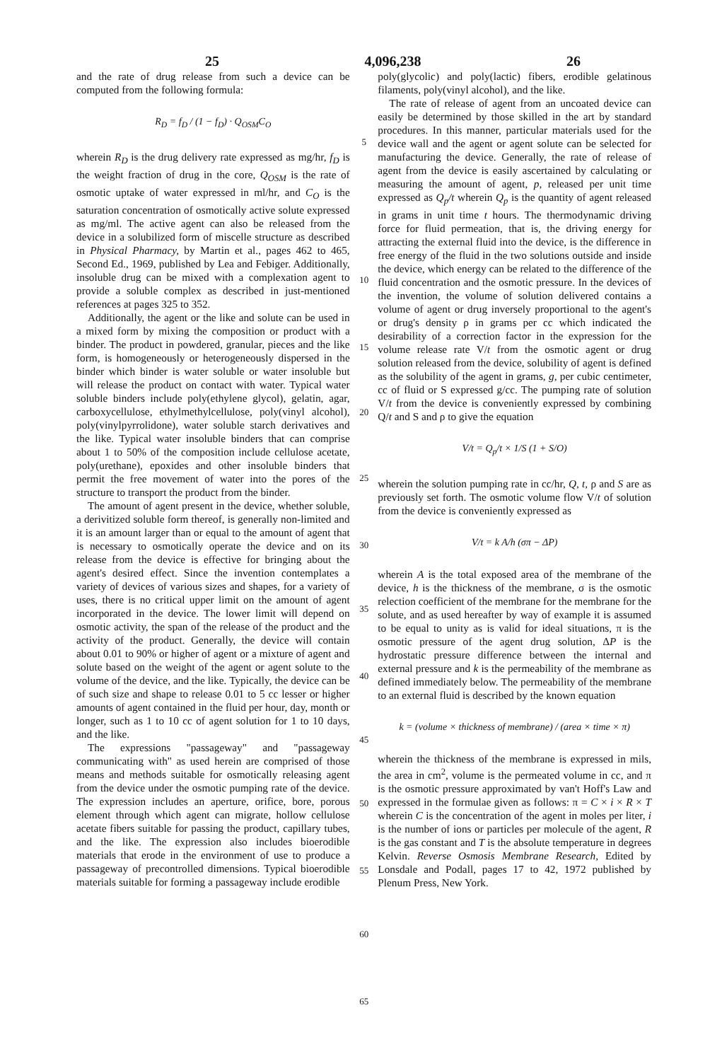25 4,096,238 26
and the rate of drug release from such a device can be computed from the following formula:
R<sub>D</sub> = f<sub>D</sub> / (1 − f<sub>D</sub>) · Q<sub>OSM</sub>C<sub>O</sub>
wherein R<sub>D</sub> is the drug delivery rate expressed as mg/hr, f<sub>D</sub> is the weight fraction of drug in the core, Q<sub>OSM</sub> is the rate of osmotic uptake of water expressed in ml/hr, and C<sub>O</sub> is the saturation concentration of osmotically active solute expressed as mg/ml. The active agent can also be released from the device in a solubilized form of miscelle structure as described in Physical Pharmacy, by Martin et al., pages 462 to 465, Second Ed., 1969, published by Lea and Febiger. Additionally, insoluble drug can be mixed with a complexation agent to provide a soluble complex as described in just-mentioned references at pages 325 to 352.
Additionally, the agent or the like and solute can be used in a mixed form by mixing the composition or product with a binder. The product in powdered, granular, pieces and the like form, is homogeneously or heterogeneously dispersed in the binder which binder is water soluble or water insoluble but will release the product on contact with water. Typical water soluble binders include poly(ethylene glycol), gelatin, agar, carboxycellulose, ethylmethylcellulose, poly(vinyl alcohol), poly(vinylpyrrolidone), water soluble starch derivatives and the like. Typical water insoluble binders that can comprise about 1 to 50% of the composition include cellulose acetate, poly(urethane), epoxides and other insoluble binders that permit the free movement of water into the pores of the structure to transport the product from the binder.
The amount of agent present in the device, whether soluble, a derivitized soluble form thereof, is generally non-limited and it is an amount larger than or equal to the amount of agent that is necessary to osmotically operate the device and on its release from the device is effective for bringing about the agent's desired effect. Since the invention contemplates a variety of devices of various sizes and shapes, for a variety of uses, there is no critical upper limit on the amount of agent incorporated in the device. The lower limit will depend on osmotic activity, the span of the release of the product and the activity of the product. Generally, the device will contain about 0.01 to 90% or higher of agent or a mixture of agent and solute based on the weight of the agent or agent solute to the volume of the device, and the like. Typically, the device can be of such size and shape to release 0.01 to 5 cc lesser or higher amounts of agent contained in the fluid per hour, day, month or longer, such as 1 to 10 cc of agent solution for 1 to 10 days, and the like.
The expressions "passageway" and "passageway communicating with" as used herein are comprised of those means and methods suitable for osmotically releasing agent from the device under the osmotic pumping rate of the device. The expression includes an aperture, orifice, bore, porous element through which agent can migrate, hollow cellulose acetate fibers suitable for passing the product, capillary tubes, and the like. The expression also includes bioerodible materials that erode in the environment of use to produce a passageway of precontrolled dimensions. Typical bioerodible materials suitable for forming a passageway include erodible
5
10
15
20
25
30
35
40
45
50
55
60
65
poly(glycolic) and poly(lactic) fibers, erodible gelatinous filaments, poly(vinyl alcohol), and the like.
The rate of release of agent from an uncoated device can easily be determined by those skilled in the art by standard procedures. In this manner, particular materials used for the device wall and the agent or agent solute can be selected for manufacturing the device. Generally, the rate of release of agent from the device is easily ascertained by calculating or measuring the amount of agent, p, released per unit time expressed as Q<sub>p</sub>/t wherein Q<sub>p</sub> is the quantity of agent released in grams in unit time t hours. The thermodynamic driving force for fluid permeation, that is, the driving energy for attracting the external fluid into the device, is the difference in free energy of the fluid in the two solutions outside and inside the device, which energy can be related to the difference of the fluid concentration and the osmotic pressure. In the devices of the invention, the volume of solution delivered contains a volume of agent or drug inversely proportional to the agent's or drug's density ρ in grams per cc which indicated the desirability of a correction factor in the expression for the volume release rate V/t from the osmotic agent or drug solution released from the device, solubility of agent is defined as the solubility of the agent in grams, g, per cubic centimeter, cc of fluid or S expressed g/cc. The pumping rate of solution V/t from the device is conveniently expressed by combining Q/t and S and ρ to give the equation
V/t = Q<sub>p</sub>/t × 1/S (1 + S/O)
wherein the solution pumping rate in cc/hr, Q, t, ρ and S are as previously set forth. The osmotic volume flow V/t of solution from the device is conveniently expressed as
V/t = k A/h (σπ − ΔP)
wherein A is the total exposed area of the membrane of the device, h is the thickness of the membrane, σ is the osmotic relection coefficient of the membrane for the membrane for the solute, and as used hereafter by way of example it is assumed to be equal to unity as is valid for ideal situations, π is the osmotic pressure of the agent drug solution, ΔP is the hydrostatic pressure difference between the internal and external pressure and k is the permeability of the membrane as defined immediately below. The permeability of the membrane to an external fluid is described by the known equation
k = (volume × thickness of membrane) / (area × time × π)
wherein the thickness of the membrane is expressed in mils, the area in cm<sup>2</sup>, volume is the permeated volume in cc, and π is the osmotic pressure approximated by van't Hoff's Law and expressed in the formulae given as follows: π = C × i × R × T wherein C is the concentration of the agent in moles per liter, i is the number of ions or particles per molecule of the agent, R is the gas constant and T is the absolute temperature in degrees Kelvin. Reverse Osmosis Membrane Research, Edited by Lonsdale and Podall, pages 17 to 42, 1972 published by Plenum Press, New York.